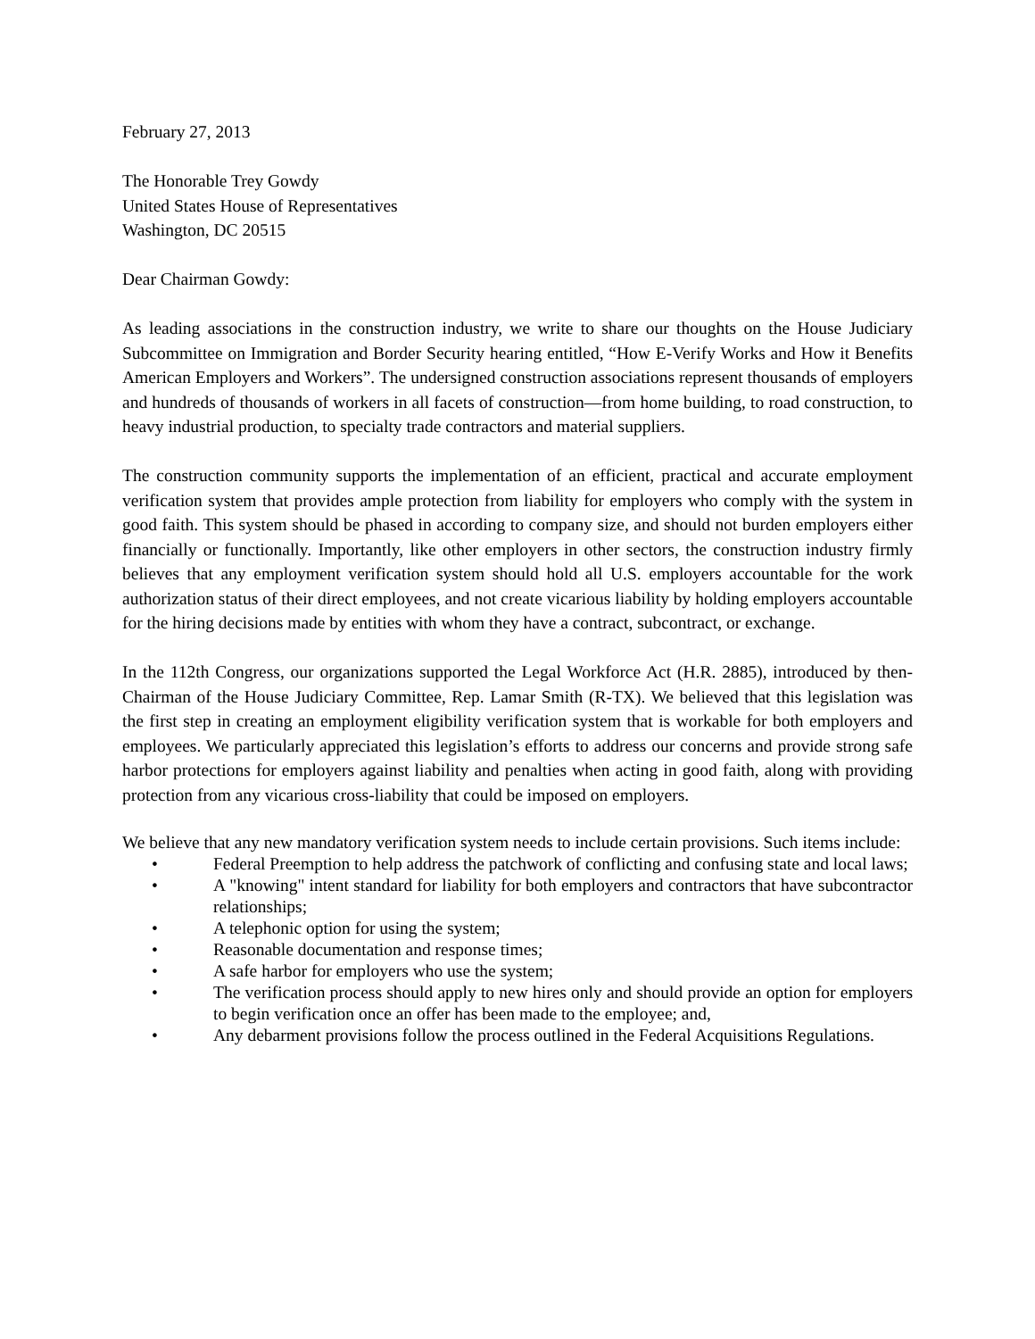February 27, 2013
The Honorable Trey Gowdy
United States House of Representatives
Washington, DC 20515
Dear Chairman Gowdy:
As leading associations in the construction industry, we write to share our thoughts on the House Judiciary Subcommittee on Immigration and Border Security hearing entitled, “How E-Verify Works and How it Benefits American Employers and Workers”. The undersigned construction associations represent thousands of employers and hundreds of thousands of workers in all facets of construction—from home building, to road construction, to heavy industrial production, to specialty trade contractors and material suppliers.
The construction community supports the implementation of an efficient, practical and accurate employment verification system that provides ample protection from liability for employers who comply with the system in good faith. This system should be phased in according to company size, and should not burden employers either financially or functionally. Importantly, like other employers in other sectors, the construction industry firmly believes that any employment verification system should hold all U.S. employers accountable for the work authorization status of their direct employees, and not create vicarious liability by holding employers accountable for the hiring decisions made by entities with whom they have a contract, subcontract, or exchange.
In the 112th Congress, our organizations supported the Legal Workforce Act (H.R. 2885), introduced by then-Chairman of the House Judiciary Committee, Rep. Lamar Smith (R-TX). We believed that this legislation was the first step in creating an employment eligibility verification system that is workable for both employers and employees. We particularly appreciated this legislation’s efforts to address our concerns and provide strong safe harbor protections for employers against liability and penalties when acting in good faith, along with providing protection from any vicarious cross-liability that could be imposed on employers.
We believe that any new mandatory verification system needs to include certain provisions. Such items include:
• Federal Preemption to help address the patchwork of conflicting and confusing state and local laws;
• A "knowing" intent standard for liability for both employers and contractors that have subcontractor relationships;
• A telephonic option for using the system;
• Reasonable documentation and response times;
• A safe harbor for employers who use the system;
• The verification process should apply to new hires only and should provide an option for employers to begin verification once an offer has been made to the employee; and,
• Any debarment provisions follow the process outlined in the Federal Acquisitions Regulations.